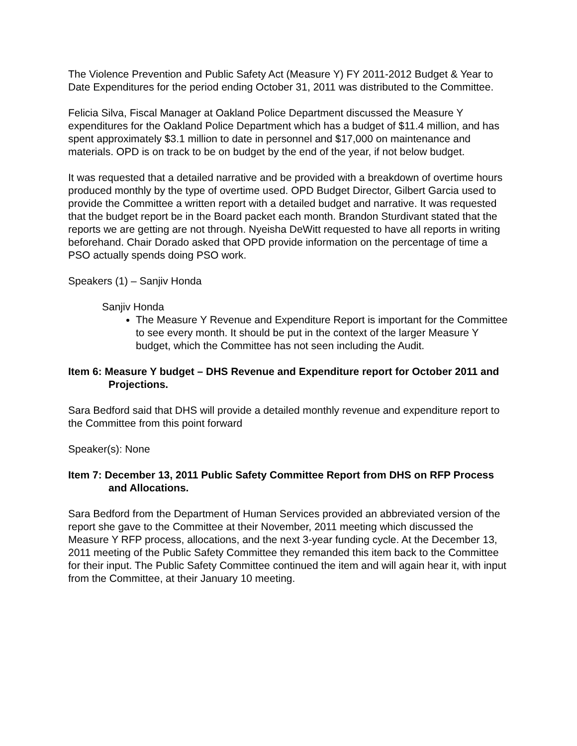The Violence Prevention and Public Safety Act (Measure Y) FY 2011-2012 Budget & Year to Date Expenditures for the period ending October 31, 2011 was distributed to the Committee.
Felicia Silva, Fiscal Manager at Oakland Police Department discussed the Measure Y expenditures for the Oakland Police Department which has a budget of $11.4 million, and has spent approximately $3.1 million to date in personnel and $17,000 on maintenance and materials. OPD is on track to be on budget by the end of the year, if not below budget.
It was requested that a detailed narrative and be provided with a breakdown of overtime hours produced monthly by the type of overtime used. OPD Budget Director, Gilbert Garcia used to provide the Committee a written report with a detailed budget and narrative. It was requested that the budget report be in the Board packet each month. Brandon Sturdivant stated that the reports we are getting are not through. Nyeisha DeWitt requested to have all reports in writing beforehand. Chair Dorado asked that OPD provide information on the percentage of time a PSO actually spends doing PSO work.
Speakers (1) – Sanjiv Honda
Sanjiv Honda
The Measure Y Revenue and Expenditure Report is important for the Committee to see every month. It should be put in the context of the larger Measure Y budget, which the Committee has not seen including the Audit.
Item 6: Measure Y budget – DHS Revenue and Expenditure report for October 2011 and Projections.
Sara Bedford said that DHS will provide a detailed monthly revenue and expenditure report to the Committee from this point forward
Speaker(s): None
Item 7: December 13, 2011 Public Safety Committee Report from DHS on RFP Process and Allocations.
Sara Bedford from the Department of Human Services provided an abbreviated version of the report she gave to the Committee at their November, 2011 meeting which discussed the Measure Y RFP process, allocations, and the next 3-year funding cycle. At the December 13, 2011 meeting of the Public Safety Committee they remanded this item back to the Committee for their input. The Public Safety Committee continued the item and will again hear it, with input from the Committee, at their January 10 meeting.